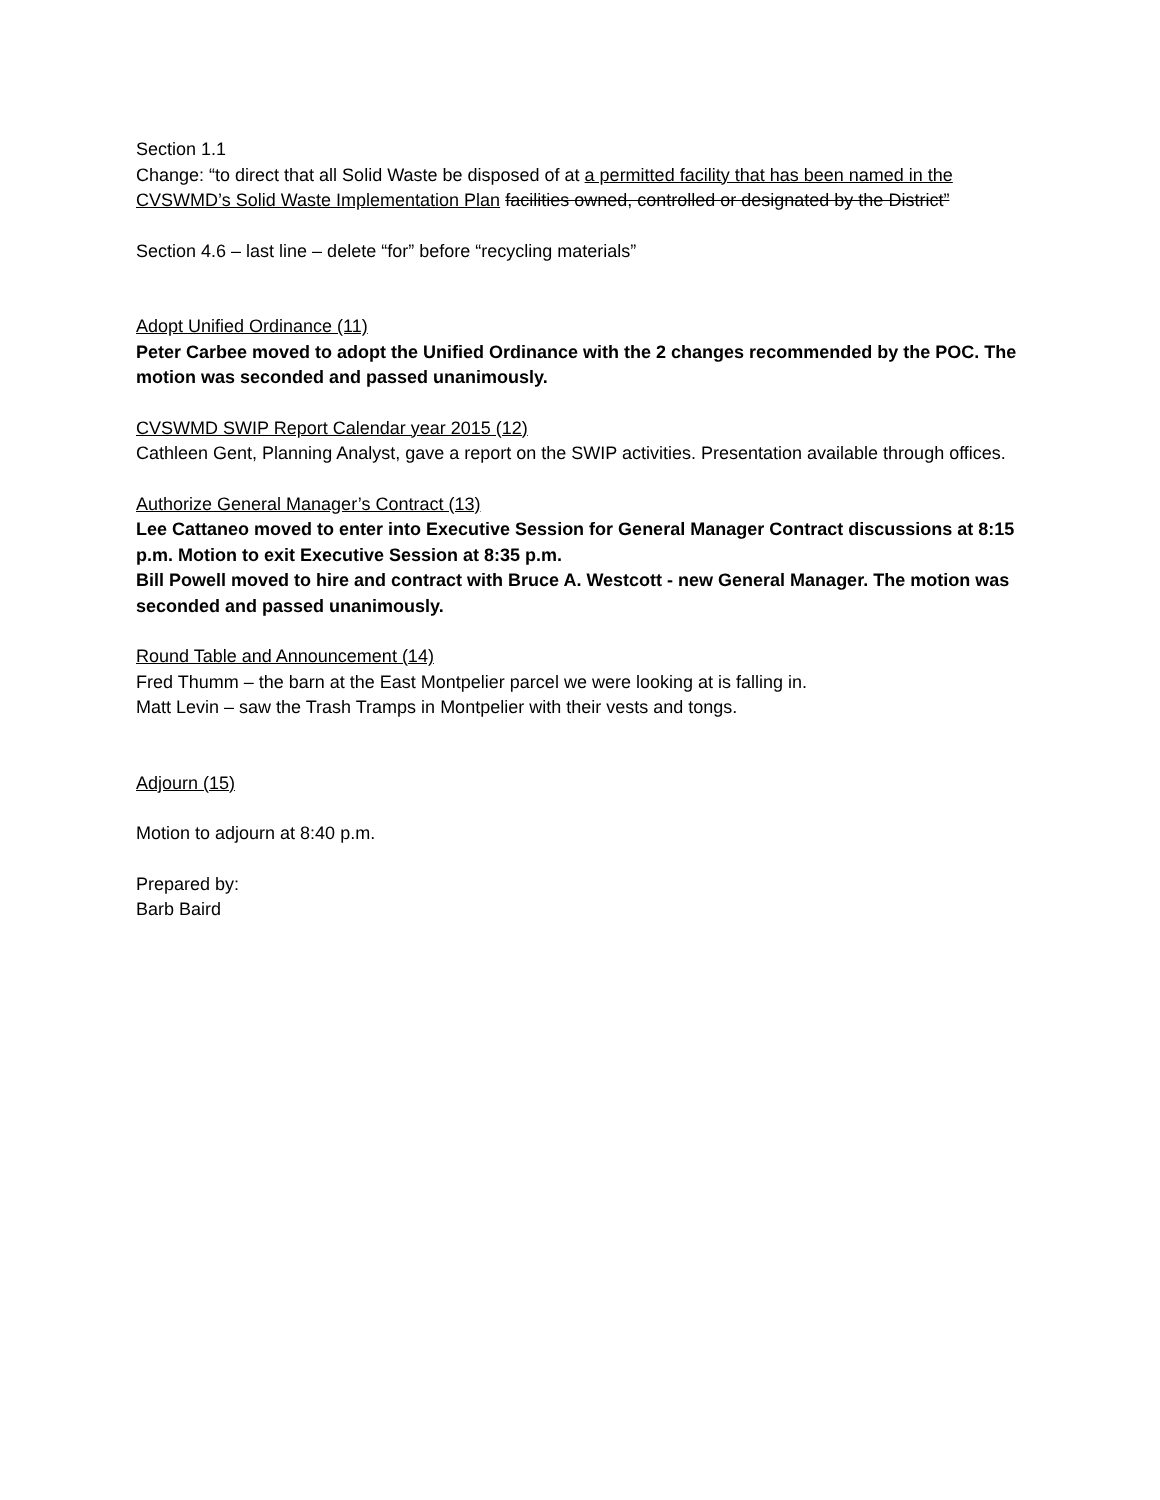Section 1.1
Change: “to direct that all Solid Waste be disposed of at a permitted facility that has been named in the CVSWMD’s Solid Waste Implementation Plan facilities owned, controlled or designated by the District”
Section 4.6 – last line – delete “for” before “recycling materials”
Adopt Unified Ordinance (11)
Peter Carbee moved to adopt the Unified Ordinance with the 2 changes recommended by the POC. The motion was seconded and passed unanimously.
CVSWMD SWIP Report Calendar year 2015 (12)
Cathleen Gent, Planning Analyst, gave a report on the SWIP activities. Presentation available through offices.
Authorize General Manager’s Contract (13)
Lee Cattaneo moved to enter into Executive Session for General Manager Contract discussions at 8:15 p.m. Motion to exit Executive Session at 8:35 p.m.
Bill Powell moved to hire and contract with Bruce A. Westcott - new General Manager. The motion was seconded and passed unanimously.
Round Table and Announcement (14)
Fred Thumm – the barn at the East Montpelier parcel we were looking at is falling in.
Matt Levin – saw the Trash Tramps in Montpelier with their vests and tongs.
Adjourn (15)
Motion to adjourn at 8:40 p.m.
Prepared by:
Barb Baird